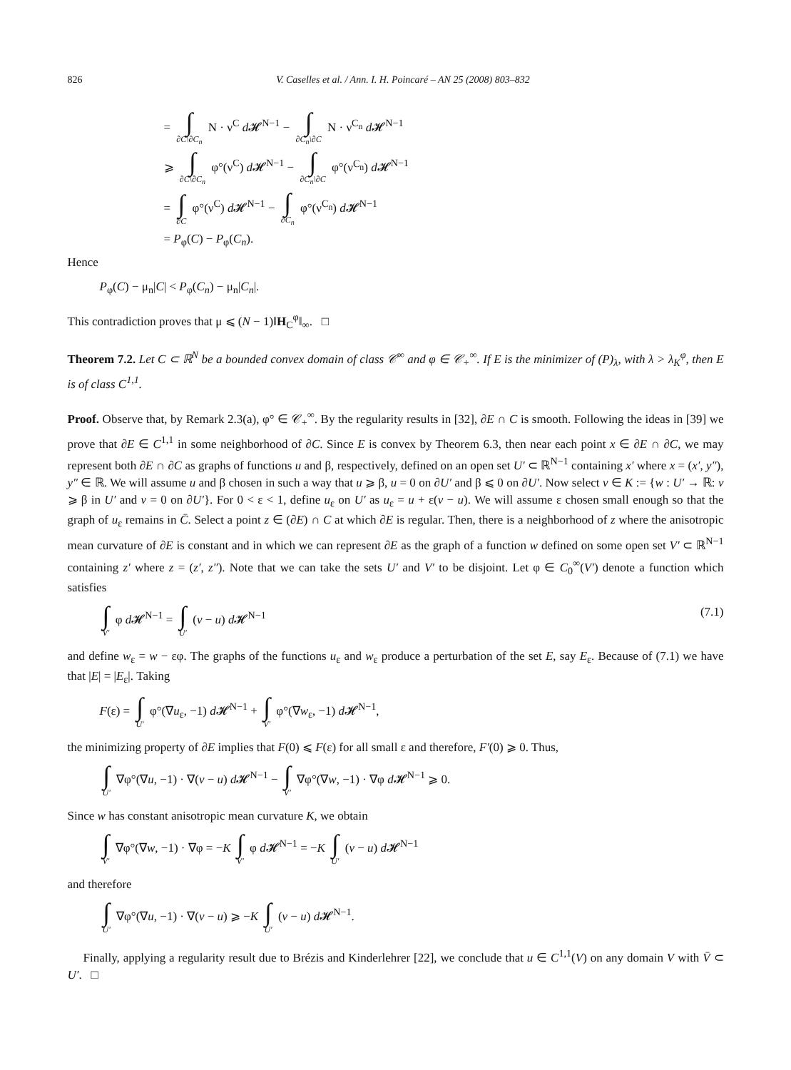826 V. Caselles et al. / Ann. I. H. Poincaré – AN 25 (2008) 803–832
= ∫ ∂C\∂C<sub>n</sub> N · ν<sup>C</sup> d 𝓗<sup>N−1</sup> − ∫ ∂C<sub>n</sub>\∂C N · ν<sup>C<sub>n</sub></sup> d 𝓗<sup>N−1</sup>
⩾ ∫ ∂C\∂C<sub>n</sub> φ°(ν<sup>C</sup>) d 𝓗<sup>N−1</sup> − ∫ ∂C<sub>n</sub>\∂C φ°(ν<sup>C<sub>n</sub></sup>) d 𝓗<sup>N−1</sup>
= ∫ ∂C φ°(ν<sup>C</sup>) d 𝓗<sup>N−1</sup> − ∫ ∂C<sub>n</sub> φ°(ν<sup>C<sub>n</sub></sup>) d 𝓗<sup>N−1</sup>
= P<sub>φ</sub>(C) − P<sub>φ</sub>(C<sub>n</sub>).
Hence
P<sub>φ</sub>(C) − μ<sub>n</sub>|C| < P<sub>φ</sub>(C<sub>n</sub>) − μ<sub>n</sub>|C<sub>n</sub>|.
This contradiction proves that μ ⩽ (N − 1)‖H<sub>C</sub><sup>φ</sup>‖<sub>∞</sub>. □
Theorem 7.2. Let C ⊂ ℝ<sup>N</sup> be a bounded convex domain of class 𝒞<sup>∞</sup> and φ ∈ 𝒞<sub>+</sub><sup>∞</sup>. If E is the minimizer of (P)<sub>λ</sub>, with λ > λ<sub>K</sub><sup>φ</sup>, then E is of class C<sup>1,1</sup>.
Proof. Observe that, by Remark 2.3(a), φ° ∈ 𝒞<sub>+</sub><sup>∞</sup>. By the regularity results in [32], ∂E ∩ C is smooth. Following the ideas in [39] we prove that ∂E ∈ C<sup>1,1</sup> in some neighborhood of ∂C. Since E is convex by Theorem 6.3, then near each point x ∈ ∂E ∩ ∂C, we may represent both ∂E ∩ ∂C as graphs of functions u and β, respectively, defined on an open set U′ ⊂ ℝ<sup>N−1</sup> containing x′ where x = (x′, y″), y″ ∈ ℝ. We will assume u and β chosen in such a way that u ⩾ β, u = 0 on ∂U′ and β ⩽ 0 on ∂U′. Now select v ∈ K := {w : U′ → ℝ: v ⩾ β in U′ and v = 0 on ∂U′}. For 0 < ε < 1, define u<sub>ε</sub> on U′ as u<sub>ε</sub> = u + ε(v − u). We will assume ε chosen small enough so that the graph of u<sub>ε</sub> remains in C̄. Select a point z ∈ (∂E) ∩ C at which ∂E is regular. Then, there is a neighborhood of z where the anisotropic mean curvature of ∂E is constant and in which we can represent ∂E as the graph of a function w defined on some open set V′ ⊂ ℝ<sup>N−1</sup> containing z′ where z = (z′, z″). Note that we can take the sets U′ and V′ to be disjoint. Let φ ∈ C<sub>0</sub><sup>∞</sup>(V′) denote a function which satisfies
∫ V′ φ d 𝓗<sup>N−1</sup> = ∫ U′ (v − u) d 𝓗<sup>N−1</sup> (7.1)
and define w<sub>ε</sub> = w − εφ. The graphs of the functions u<sub>ε</sub> and w<sub>ε</sub> produce a perturbation of the set E, say E<sub>ε</sub>. Because of (7.1) we have that |E| = |E<sub>ε</sub>|. Taking
F(ε) = ∫ U′ φ°(∇u<sub>ε</sub>, −1) d 𝓗<sup>N−1</sup> + ∫ V′ φ°(∇w<sub>ε</sub>, −1) d 𝓗<sup>N−1</sup>,
the minimizing property of ∂E implies that F(0) ⩽ F(ε) for all small ε and therefore, F′(0) ⩾ 0. Thus,
∫ U′ ∇φ°(∇u, −1) · ∇(v − u) d 𝓗<sup>N−1</sup> − ∫ V′ ∇φ°(∇w, −1) · ∇φ d 𝓗<sup>N−1</sup> ⩾ 0.
Since w has constant anisotropic mean curvature K, we obtain
∫ V′ ∇φ°(∇w, −1) · ∇φ = −K ∫ V′ φ d 𝓗<sup>N−1</sup> = −K ∫ U′ (v − u) d 𝓗<sup>N−1</sup>
and therefore
∫ U′ ∇φ°(∇u, −1) · ∇(v − u) ⩾ −K ∫ U′ (v − u) d 𝓗<sup>N−1</sup>.
Finally, applying a regularity result due to Brézis and Kinderlehrer [22], we conclude that u ∈ C<sup>1,1</sup>(V) on any domain V with V̄ ⊂ U′. □